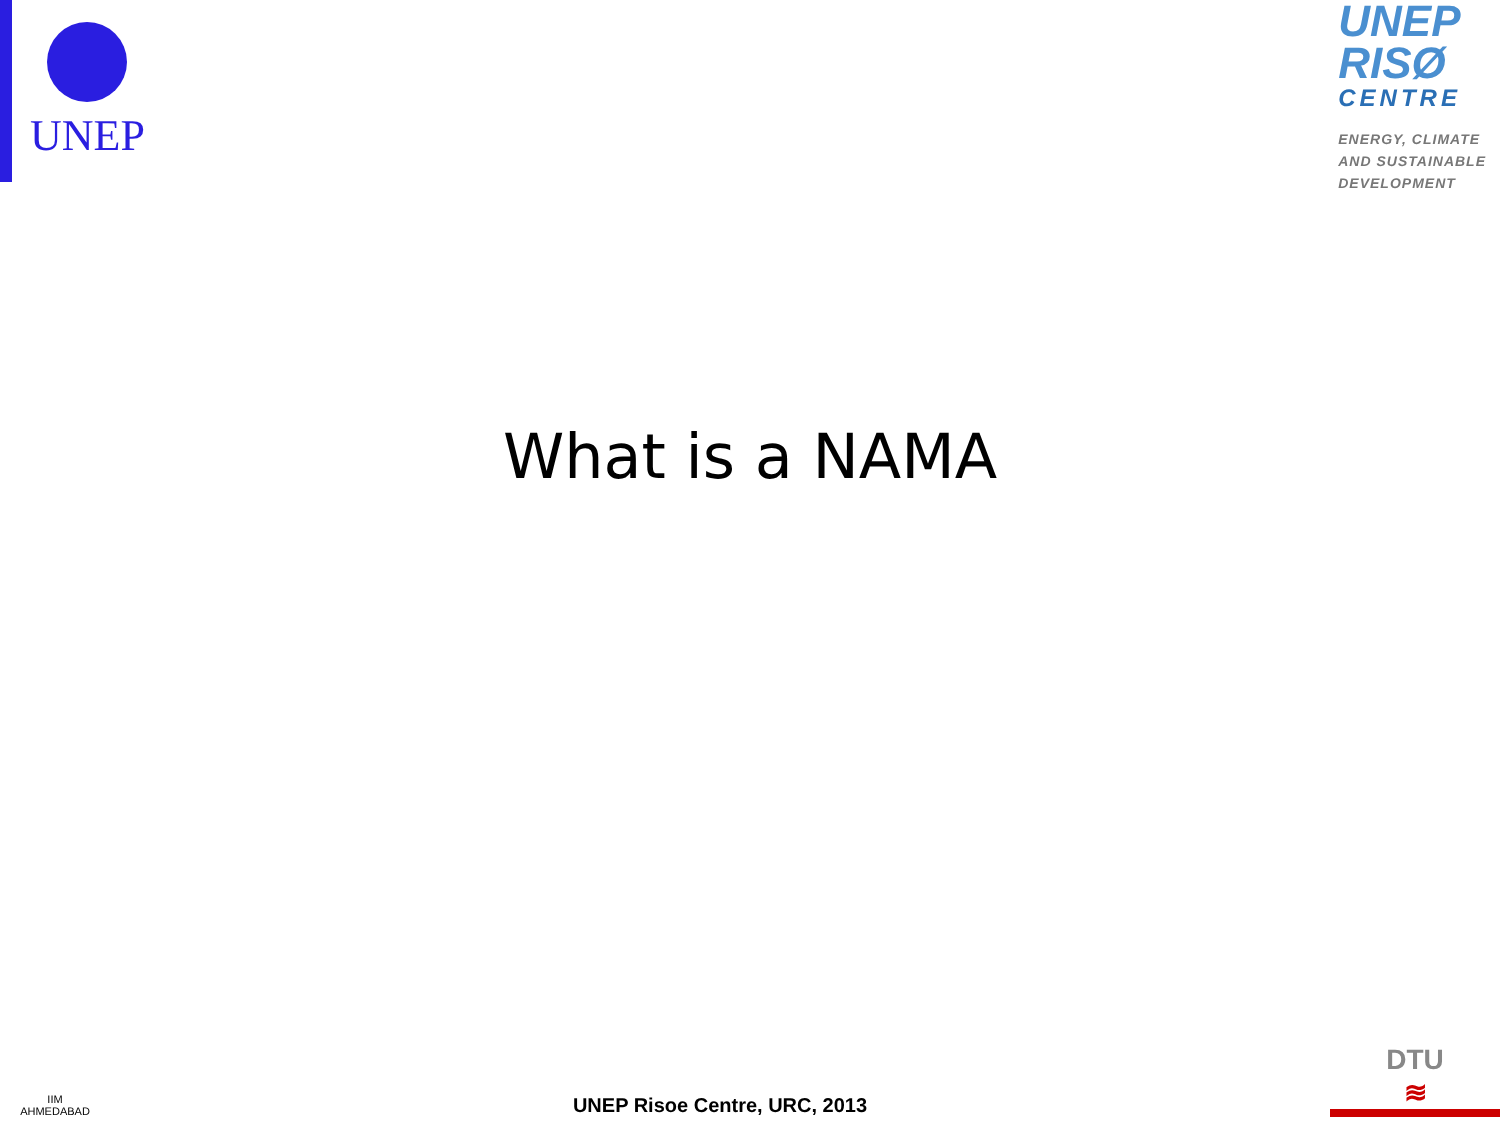UNEP
UNEP
RISØ
CENTRE
ENERGY, CLIMATE
AND SUSTAINABLE
DEVELOPMENT
What is a NAMA
IIM
AHMEDABAD
UNEP Risoe Centre, URC, 2013
DTU
≋